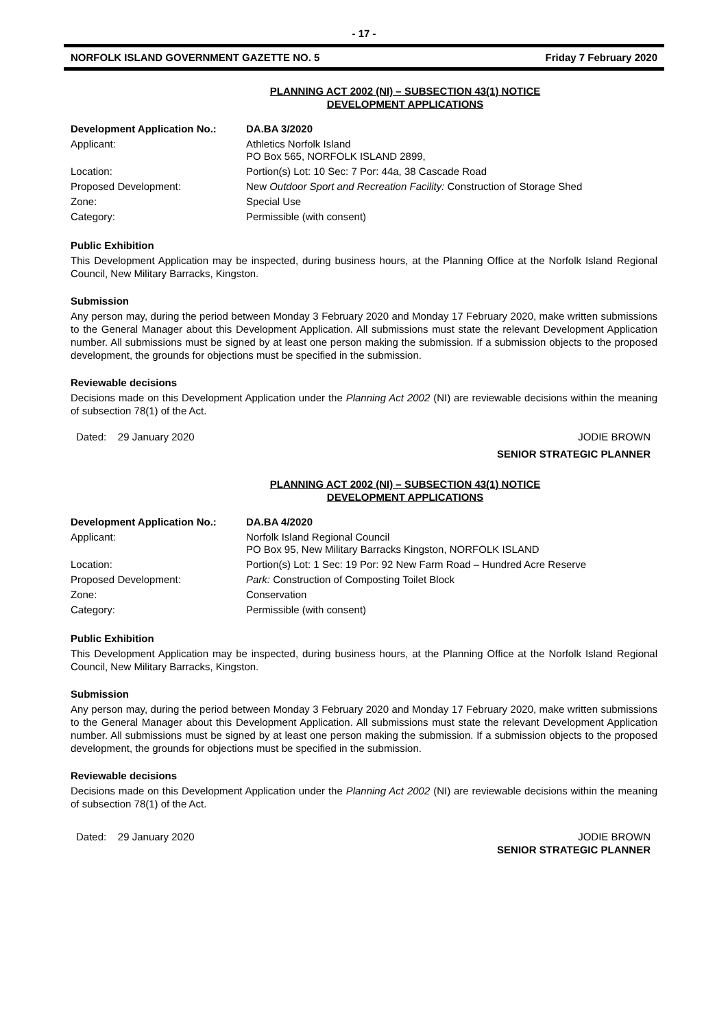- 17 -
NORFOLK ISLAND GOVERNMENT GAZETTE NO. 5 Friday 7 February 2020
PLANNING ACT 2002 (NI) – SUBSECTION 43(1) NOTICE
DEVELOPMENT APPLICATIONS
| Development Application No.: | DA.BA 3/2020 |
| Applicant: | Athletics Norfolk Island PO Box 565, NORFOLK ISLAND 2899, |
| Location: | Portion(s) Lot: 10 Sec: 7 Por: 44a, 38 Cascade Road |
| Proposed Development: | New Outdoor Sport and Recreation Facility: Construction of Storage Shed |
| Zone: | Special Use |
| Category: | Permissible (with consent) |
Public Exhibition
This Development Application may be inspected, during business hours, at the Planning Office at the Norfolk Island Regional Council, New Military Barracks, Kingston.
Submission
Any person may, during the period between Monday 3 February 2020 and Monday 17 February 2020, make written submissions to the General Manager about this Development Application. All submissions must state the relevant Development Application number. All submissions must be signed by at least one person making the submission. If a submission objects to the proposed development, the grounds for objections must be specified in the submission.
Reviewable decisions
Decisions made on this Development Application under the Planning Act 2002 (NI) are reviewable decisions within the meaning of subsection 78(1) of the Act.
Dated: 29 January 2020 JODIE BROWN
SENIOR STRATEGIC PLANNER
PLANNING ACT 2002 (NI) – SUBSECTION 43(1) NOTICE
DEVELOPMENT APPLICATIONS
| Development Application No.: | DA.BA 4/2020 |
| Applicant: | Norfolk Island Regional Council PO Box 95, New Military Barracks Kingston, NORFOLK ISLAND |
| Location: | Portion(s) Lot: 1 Sec: 19 Por: 92 New Farm Road – Hundred Acre Reserve |
| Proposed Development: | Park: Construction of Composting Toilet Block |
| Zone: | Conservation |
| Category: | Permissible (with consent) |
Public Exhibition
This Development Application may be inspected, during business hours, at the Planning Office at the Norfolk Island Regional Council, New Military Barracks, Kingston.
Submission
Any person may, during the period between Monday 3 February 2020 and Monday 17 February 2020, make written submissions to the General Manager about this Development Application. All submissions must state the relevant Development Application number. All submissions must be signed by at least one person making the submission. If a submission objects to the proposed development, the grounds for objections must be specified in the submission.
Reviewable decisions
Decisions made on this Development Application under the Planning Act 2002 (NI) are reviewable decisions within the meaning of subsection 78(1) of the Act.
Dated: 29 January 2020 JODIE BROWN
SENIOR STRATEGIC PLANNER